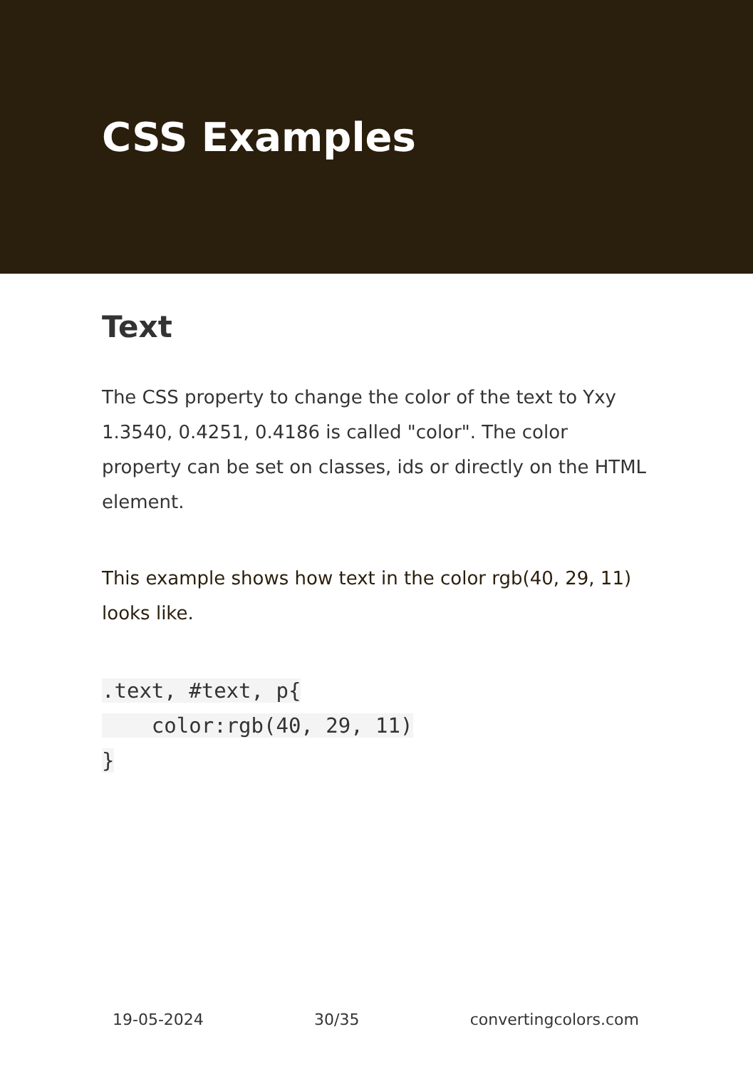CSS Examples
Text
The CSS property to change the color of the text to Yxy 1.3540, 0.4251, 0.4186 is called "color". The color property can be set on classes, ids or directly on the HTML element.
This example shows how text in the color rgb(40, 29, 11) looks like.
.text, #text, p{
    color:rgb(40, 29, 11)
}
19-05-2024 30/35 convertingcolors.com